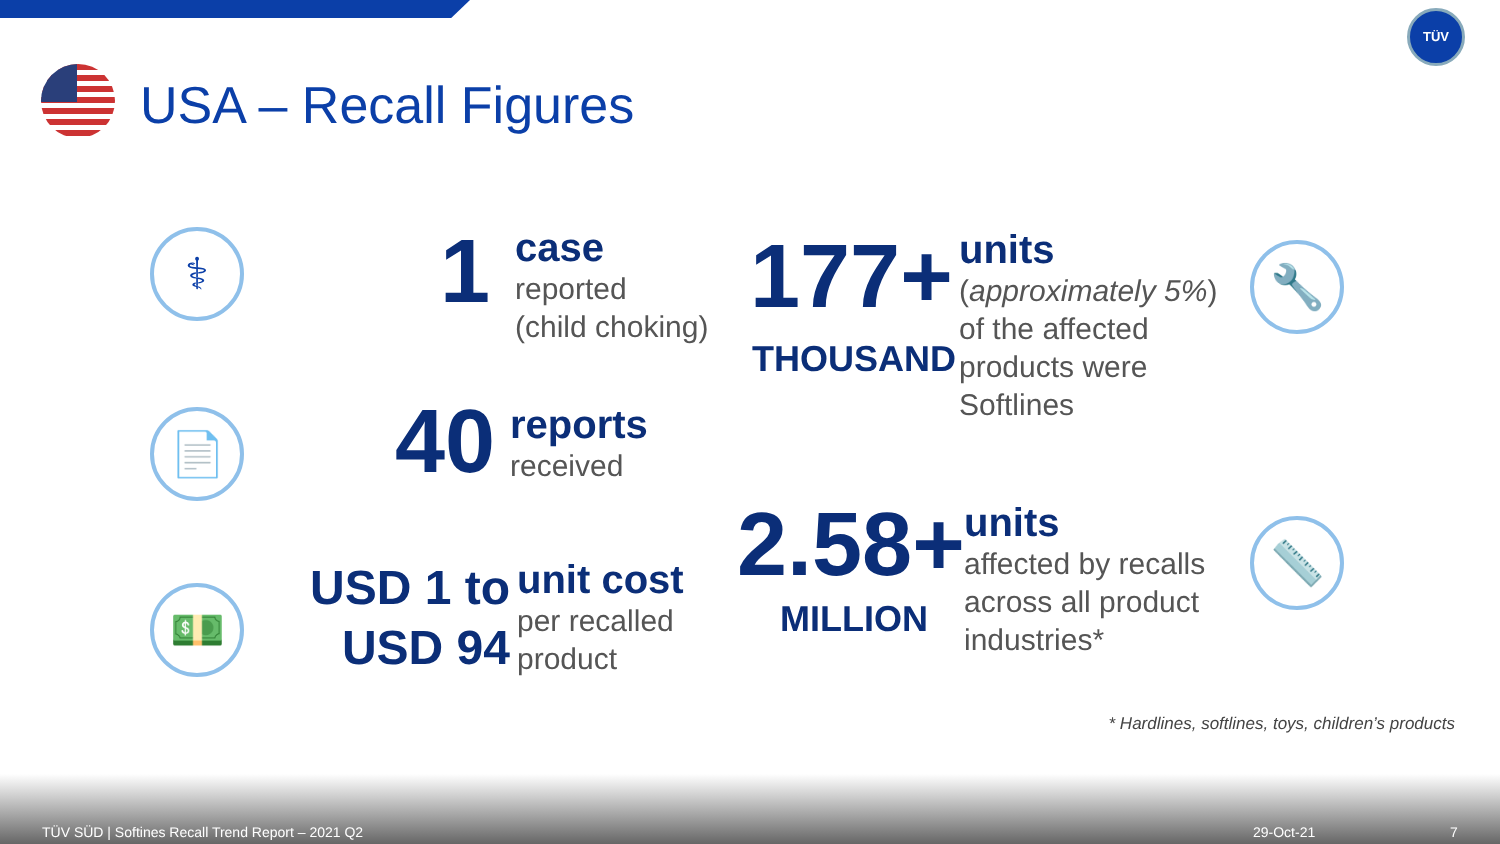TÜV
USA – Recall Figures
⚕ 1
case
reported
(child choking)
177+
THOUSAND
units
(approximately 5%)
of the affected
products were
Softlines
🔧
📄 40
reports
received
2.58+
MILLION
units
affected by recalls
across all product
industries*
📏
💵
USD 1 to
USD 94
unit cost
per recalled
product
* Hardlines, softlines, toys, children’s products
TÜV SÜD | Softines Recall Trend Report – 2021 Q2 29-Oct-21 7